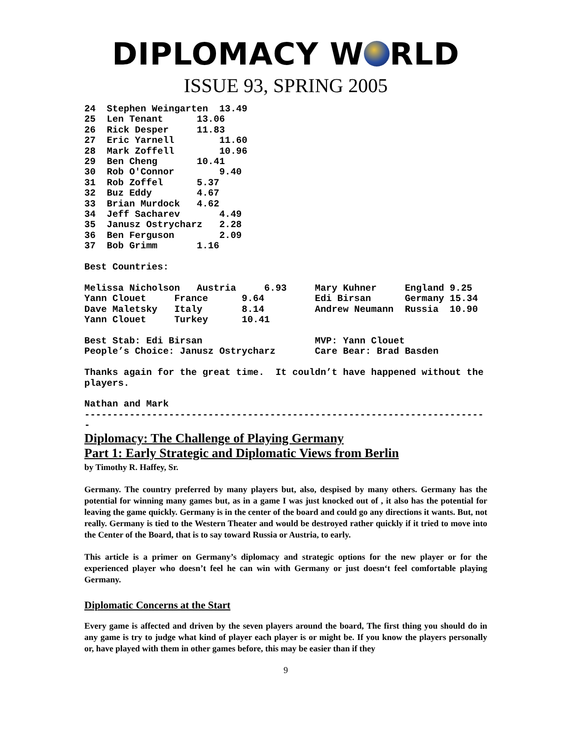DIPLOMACY W RLD
ISSUE 93, SPRING 2005
24  Stephen Weingarten  13.49
25  Len Tenant      13.06
26  Rick Desper     11.83
27  Eric Yarnell        11.60
28  Mark Zoffell        10.96
29  Ben Cheng       10.41
30  Rob O'Connor        9.40
31  Rob Zoffel      5.37
32  Buz Eddy        4.67
33  Brian Murdock   4.62
34  Jeff Sacharev       4.49
35  Janusz Ostrycharz   2.28
36  Ben Ferguson        2.09
37  Bob Grimm       1.16

Best Countries:

Melissa Nicholson   Austria     6.93     Mary Kuhner     England 9.25
Yann Clouet     France      9.64         Edi Birsan      Germany 15.34
Dave Maletsky   Italy       8.14         Andrew Neumann  Russia  10.90
Yann Clouet     Turkey      10.41

Best Stab: Edi Birsan                    MVP: Yann Clouet
People’s Choice: Janusz Ostrycharz       Care Bear: Brad Basden

Thanks again for the great time.  It couldn’t have happened without the
players.

Nathan and Mark
-----------------------------------------------------------------------
-
Diplomacy: The Challenge of Playing Germany
Part 1: Early Strategic and Diplomatic Views from Berlin
by Timothy R. Haffey, Sr.
Germany. The country preferred by many players but, also, despised by many others. Germany has the potential for winning many games but, as in a game I was just knocked out of , it also has the potential for leaving the game quickly. Germany is in the center of the board and could go any directions it wants. But, not really. Germany is tied to the Western Theater and would be destroyed rather quickly if it tried to move into the Center of the Board, that is to say toward Russia or Austria, to early.
This article is a primer on Germany’s diplomacy and strategic options for the new player or for the experienced player who doesn’t feel he can win with Germany or just doesn‘t feel comfortable playing Germany.
Diplomatic Concerns at the Start
Every game is affected and driven by the seven players around the board, The first thing you should do in any game is try to judge what kind of player each player is or might be. If you know the players personally or, have played with them in other games before, this may be easier than if they
9